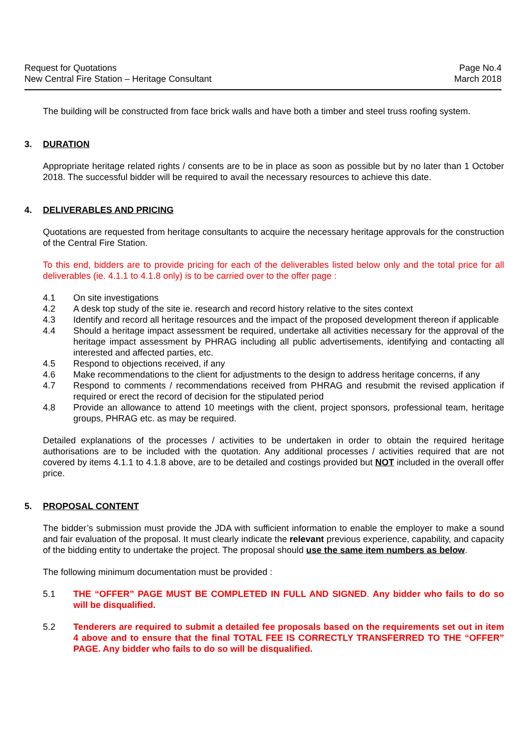Request for Quotations
New Central Fire Station – Heritage Consultant
Page No.4
March 2018
The building will be constructed from face brick walls and have both a timber and steel truss roofing system.
3. DURATION
Appropriate heritage related rights / consents are to be in place as soon as possible but by no later than 1 October 2018. The successful bidder will be required to avail the necessary resources to achieve this date.
4. DELIVERABLES AND PRICING
Quotations are requested from heritage consultants to acquire the necessary heritage approvals for the construction of the Central Fire Station.
To this end, bidders are to provide pricing for each of the deliverables listed below only and the total price for all deliverables (ie. 4.1.1 to 4.1.8 only) is to be carried over to the offer page :
4.1 On site investigations
4.2 A desk top study of the site ie. research and record history relative to the sites context
4.3 Identify and record all heritage resources and the impact of the proposed development thereon if applicable
4.4 Should a heritage impact assessment be required, undertake all activities necessary for the approval of the heritage impact assessment by PHRAG including all public advertisements, identifying and contacting all interested and affected parties, etc.
4.5 Respond to objections received, if any
4.6 Make recommendations to the client for adjustments to the design to address heritage concerns, if any
4.7 Respond to comments / recommendations received from PHRAG and resubmit the revised application if required or erect the record of decision for the stipulated period
4.8 Provide an allowance to attend 10 meetings with the client, project sponsors, professional team, heritage groups, PHRAG etc. as may be required.
Detailed explanations of the processes / activities to be undertaken in order to obtain the required heritage authorisations are to be included with the quotation. Any additional processes / activities required that are not covered by items 4.1.1 to 4.1.8 above, are to be detailed and costings provided but NOT included in the overall offer price.
5. PROPOSAL CONTENT
The bidder’s submission must provide the JDA with sufficient information to enable the employer to make a sound and fair evaluation of the proposal. It must clearly indicate the relevant previous experience, capability, and capacity of the bidding entity to undertake the project. The proposal should use the same item numbers as below.
The following minimum documentation must be provided :
5.1 THE “OFFER” PAGE MUST BE COMPLETED IN FULL AND SIGNED. Any bidder who fails to do so will be disqualified.
5.2 Tenderers are required to submit a detailed fee proposals based on the requirements set out in item 4 above and to ensure that the final TOTAL FEE IS CORRECTLY TRANSFERRED TO THE “OFFER” PAGE. Any bidder who fails to do so will be disqualified.